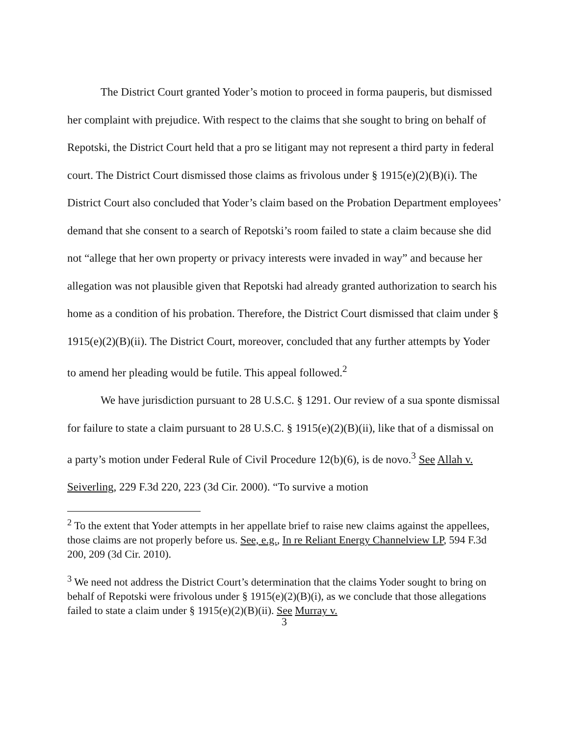The District Court granted Yoder’s motion to proceed in forma pauperis, but dismissed her complaint with prejudice. With respect to the claims that she sought to bring on behalf of Repotski, the District Court held that a pro se litigant may not represent a third party in federal court. The District Court dismissed those claims as frivolous under § 1915(e)(2)(B)(i). The District Court also concluded that Yoder’s claim based on the Probation Department employees’ demand that she consent to a search of Repotski’s room failed to state a claim because she did not “allege that her own property or privacy interests were invaded in way” and because her allegation was not plausible given that Repotski had already granted authorization to search his home as a condition of his probation. Therefore, the District Court dismissed that claim under § 1915(e)(2)(B)(ii). The District Court, moreover, concluded that any further attempts by Yoder to amend her pleading would be futile. This appeal followed.<sup>2</sup>
We have jurisdiction pursuant to 28 U.S.C. § 1291. Our review of a sua sponte dismissal for failure to state a claim pursuant to 28 U.S.C. § 1915(e)(2)(B)(ii), like that of a dismissal on a party’s motion under Federal Rule of Civil Procedure 12(b)(6), is de novo.<sup>3</sup> See Allah v. Seiverling, 229 F.3d 220, 223 (3d Cir. 2000). “To survive a motion
<sup>2</sup> To the extent that Yoder attempts in her appellate brief to raise new claims against the appellees, those claims are not properly before us. See, e.g., In re Reliant Energy Channelview LP, 594 F.3d 200, 209 (3d Cir. 2010).
<sup>3</sup> We need not address the District Court’s determination that the claims Yoder sought to bring on behalf of Repotski were frivolous under § 1915(e)(2)(B)(i), as we conclude that those allegations failed to state a claim under § 1915(e)(2)(B)(ii). See Murray v.
3